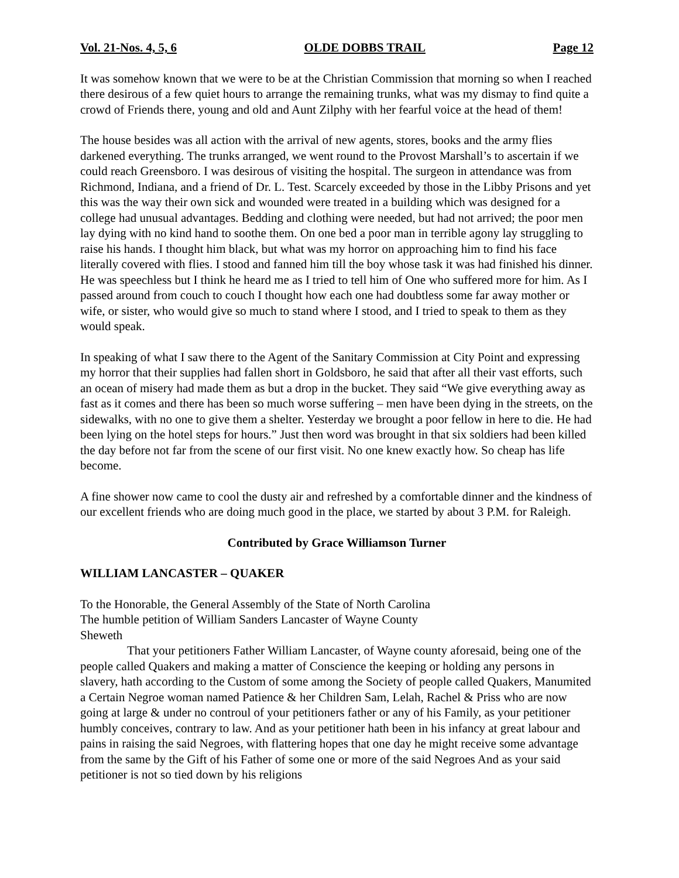Vol. 21-Nos. 4, 5, 6 OLDE DOBBS TRAIL Page 12
It was somehow known that we were to be at the Christian Commission that morning so when I reached there desirous of a few quiet hours to arrange the remaining trunks, what was my dismay to find quite a crowd of Friends there, young and old and Aunt Zilphy with her fearful voice at the head of them!
The house besides was all action with the arrival of new agents, stores, books and the army flies darkened everything. The trunks arranged, we went round to the Provost Marshall’s to ascertain if we could reach Greensboro. I was desirous of visiting the hospital. The surgeon in attendance was from Richmond, Indiana, and a friend of Dr. L. Test. Scarcely exceeded by those in the Libby Prisons and yet this was the way their own sick and wounded were treated in a building which was designed for a college had unusual advantages. Bedding and clothing were needed, but had not arrived; the poor men lay dying with no kind hand to soothe them. On one bed a poor man in terrible agony lay struggling to raise his hands. I thought him black, but what was my horror on approaching him to find his face literally covered with flies. I stood and fanned him till the boy whose task it was had finished his dinner. He was speechless but I think he heard me as I tried to tell him of One who suffered more for him. As I passed around from couch to couch I thought how each one had doubtless some far away mother or wife, or sister, who would give so much to stand where I stood, and I tried to speak to them as they would speak.
In speaking of what I saw there to the Agent of the Sanitary Commission at City Point and expressing my horror that their supplies had fallen short in Goldsboro, he said that after all their vast efforts, such an ocean of misery had made them as but a drop in the bucket. They said “We give everything away as fast as it comes and there has been so much worse suffering – men have been dying in the streets, on the sidewalks, with no one to give them a shelter. Yesterday we brought a poor fellow in here to die. He had been lying on the hotel steps for hours.” Just then word was brought in that six soldiers had been killed the day before not far from the scene of our first visit. No one knew exactly how. So cheap has life become.
A fine shower now came to cool the dusty air and refreshed by a comfortable dinner and the kindness of our excellent friends who are doing much good in the place, we started by about 3 P.M. for Raleigh.
Contributed by Grace Williamson Turner
WILLIAM LANCASTER – QUAKER
To the Honorable, the General Assembly of the State of North Carolina
The humble petition of William Sanders Lancaster of Wayne County
Sheweth
That your petitioners Father William Lancaster, of Wayne county aforesaid, being one of the people called Quakers and making a matter of Conscience the keeping or holding any persons in slavery, hath according to the Custom of some among the Society of people called Quakers, Manumited a Certain Negroe woman named Patience & her Children Sam, Lelah, Rachel & Priss who are now going at large & under no controul of your petitioners father or any of his Family, as your petitioner humbly conceives, contrary to law. And as your petitioner hath been in his infancy at great labour and pains in raising the said Negroes, with flattering hopes that one day he might receive some advantage from the same by the Gift of his Father of some one or more of the said Negroes And as your said petitioner is not so tied down by his religions